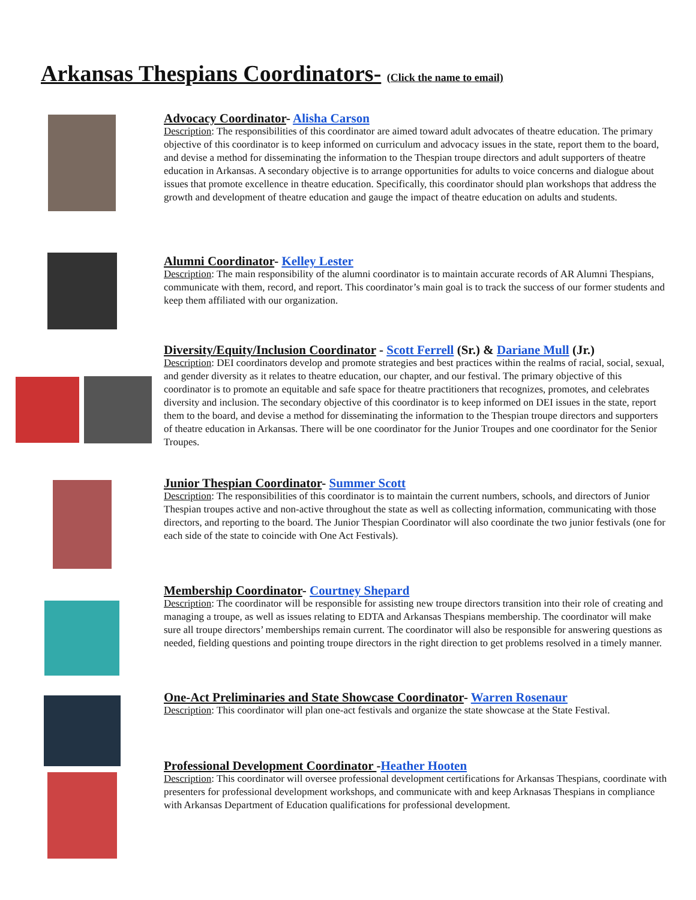Arkansas Thespians Coordinators- (Click the name to email)
Advocacy Coordinator- Alisha Carson
Description: The responsibilities of this coordinator are aimed toward adult advocates of theatre education. The primary objective of this coordinator is to keep informed on curriculum and advocacy issues in the state, report them to the board, and devise a method for disseminating the information to the Thespian troupe directors and adult supporters of theatre education in Arkansas. A secondary objective is to arrange opportunities for adults to voice concerns and dialogue about issues that promote excellence in theatre education. Specifically, this coordinator should plan workshops that address the growth and development of theatre education and gauge the impact of theatre education on adults and students.
Alumni Coordinator- Kelley Lester
Description: The main responsibility of the alumni coordinator is to maintain accurate records of AR Alumni Thespians, communicate with them, record, and report. This coordinator’s main goal is to track the success of our former students and keep them affiliated with our organization.
Diversity/Equity/Inclusion Coordinator - Scott Ferrell (Sr.) & Dariane Mull (Jr.)
Description: DEI coordinators develop and promote strategies and best practices within the realms of racial, social, sexual, and gender diversity as it relates to theatre education, our chapter, and our festival. The primary objective of this coordinator is to promote an equitable and safe space for theatre practitioners that recognizes, promotes, and celebrates diversity and inclusion. The secondary objective of this coordinator is to keep informed on DEI issues in the state, report them to the board, and devise a method for disseminating the information to the Thespian troupe directors and supporters of theatre education in Arkansas. There will be one coordinator for the Junior Troupes and one coordinator for the Senior Troupes.
Junior Thespian Coordinator- Summer Scott
Description: The responsibilities of this coordinator is to maintain the current numbers, schools, and directors of Junior Thespian troupes active and non-active throughout the state as well as collecting information, communicating with those directors, and reporting to the board. The Junior Thespian Coordinator will also coordinate the two junior festivals (one for each side of the state to coincide with One Act Festivals).
Membership Coordinator- Courtney Shepard
Description: The coordinator will be responsible for assisting new troupe directors transition into their role of creating and managing a troupe, as well as issues relating to EDTA and Arkansas Thespians membership. The coordinator will make sure all troupe directors’ memberships remain current. The coordinator will also be responsible for answering questions as needed, fielding questions and pointing troupe directors in the right direction to get problems resolved in a timely manner.
One-Act Preliminaries and State Showcase Coordinator- Warren Rosenaur
Description: This coordinator will plan one-act festivals and organize the state showcase at the State Festival.
Professional Development Coordinator -Heather Hooten
Description: This coordinator will oversee professional development certifications for Arkansas Thespians, coordinate with presenters for professional development workshops, and communicate with and keep Arknasas Thespians in compliance with Arkansas Department of Education qualifications for professional development.